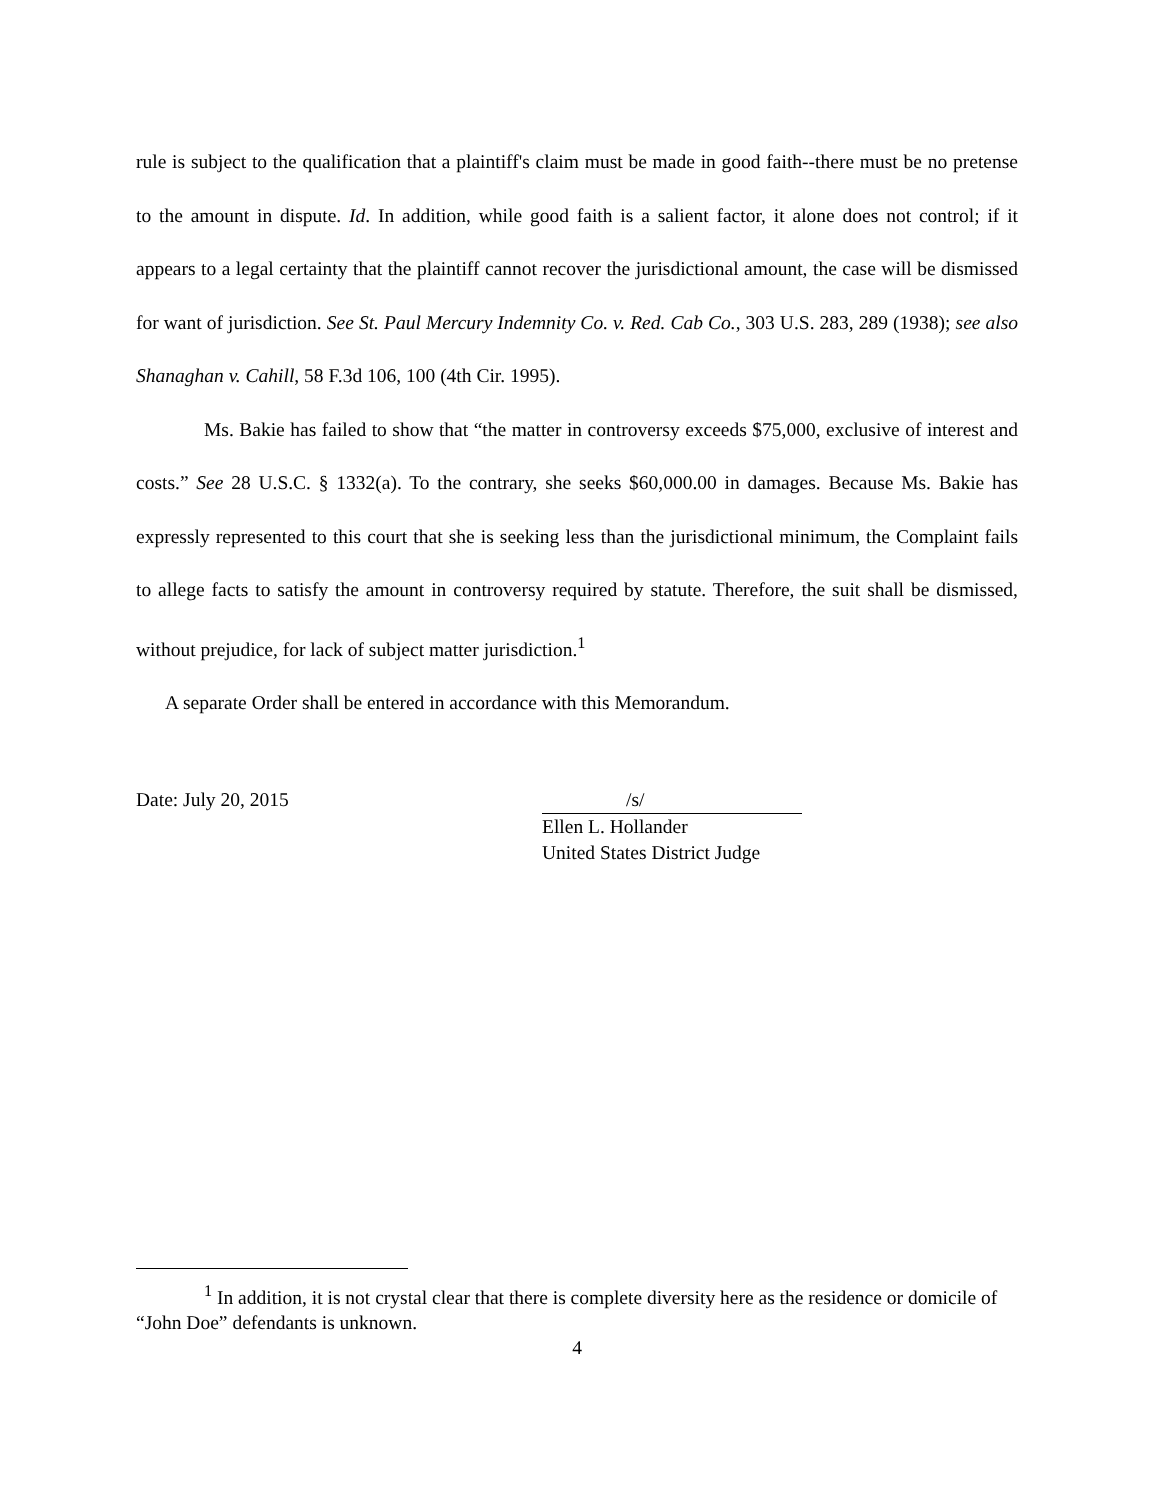rule is subject to the qualification that a plaintiff's claim must be made in good faith--there must be no pretense to the amount in dispute. Id. In addition, while good faith is a salient factor, it alone does not control; if it appears to a legal certainty that the plaintiff cannot recover the jurisdictional amount, the case will be dismissed for want of jurisdiction. See St. Paul Mercury Indemnity Co. v. Red. Cab Co., 303 U.S. 283, 289 (1938); see also Shanaghan v. Cahill, 58 F.3d 106, 100 (4th Cir. 1995).
Ms. Bakie has failed to show that “the matter in controversy exceeds $75,000, exclusive of interest and costs.” See 28 U.S.C. § 1332(a). To the contrary, she seeks $60,000.00 in damages. Because Ms. Bakie has expressly represented to this court that she is seeking less than the jurisdictional minimum, the Complaint fails to allege facts to satisfy the amount in controversy required by statute. Therefore, the suit shall be dismissed, without prejudice, for lack of subject matter jurisdiction.<sup>1</sup>
A separate Order shall be entered in accordance with this Memorandum.
Date: July 20, 2015 /s/
Ellen L. Hollander
United States District Judge
<sup>1</sup> In addition, it is not crystal clear that there is complete diversity here as the residence or domicile of “John Doe” defendants is unknown.
4